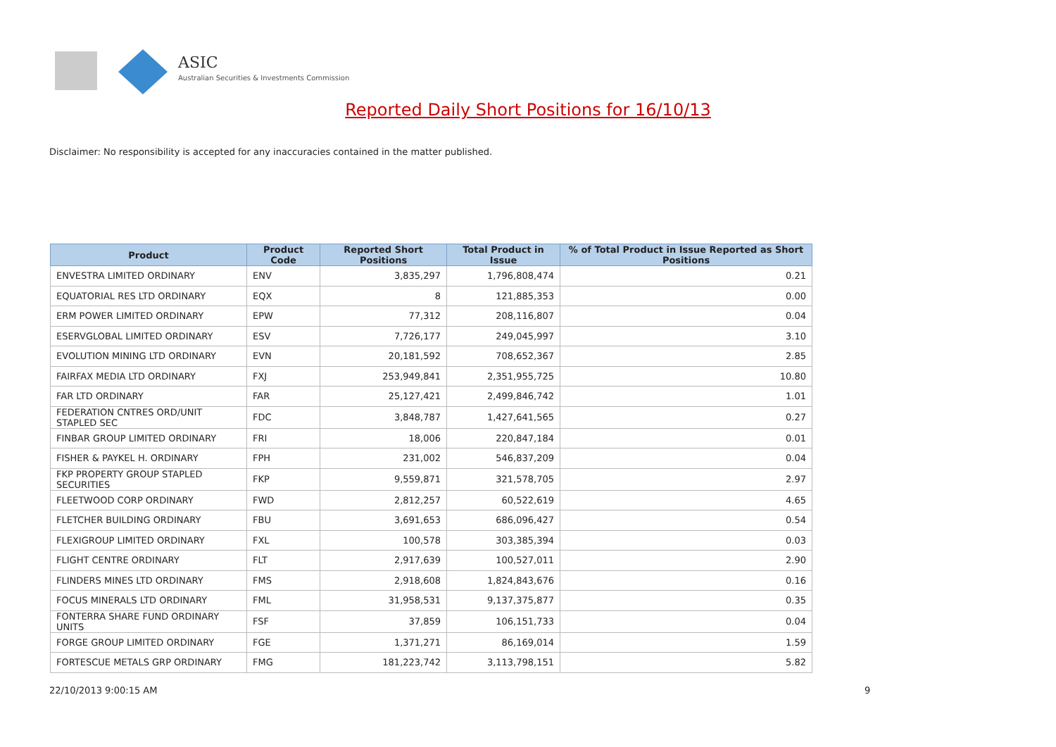ASIC
Australian Securities & Investments Commission
Reported Daily Short Positions for 16/10/13
Disclaimer: No responsibility is accepted for any inaccuracies contained in the matter published.
| Product | Product Code | Reported Short Positions | Total Product in Issue | % of Total Product in Issue Reported as Short Positions |
| --- | --- | --- | --- | --- |
| ENVESTRA LIMITED ORDINARY | ENV | 3,835,297 | 1,796,808,474 | 0.21 |
| EQUATORIAL RES LTD ORDINARY | EQX | 8 | 121,885,353 | 0.00 |
| ERM POWER LIMITED ORDINARY | EPW | 77,312 | 208,116,807 | 0.04 |
| ESERVGLOBAL LIMITED ORDINARY | ESV | 7,726,177 | 249,045,997 | 3.10 |
| EVOLUTION MINING LTD ORDINARY | EVN | 20,181,592 | 708,652,367 | 2.85 |
| FAIRFAX MEDIA LTD ORDINARY | FXJ | 253,949,841 | 2,351,955,725 | 10.80 |
| FAR LTD ORDINARY | FAR | 25,127,421 | 2,499,846,742 | 1.01 |
| FEDERATION CNTRES ORD/UNIT STAPLED SEC | FDC | 3,848,787 | 1,427,641,565 | 0.27 |
| FINBAR GROUP LIMITED ORDINARY | FRI | 18,006 | 220,847,184 | 0.01 |
| FISHER & PAYKEL H. ORDINARY | FPH | 231,002 | 546,837,209 | 0.04 |
| FKP PROPERTY GROUP STAPLED SECURITIES | FKP | 9,559,871 | 321,578,705 | 2.97 |
| FLEETWOOD CORP ORDINARY | FWD | 2,812,257 | 60,522,619 | 4.65 |
| FLETCHER BUILDING ORDINARY | FBU | 3,691,653 | 686,096,427 | 0.54 |
| FLEXIGROUP LIMITED ORDINARY | FXL | 100,578 | 303,385,394 | 0.03 |
| FLIGHT CENTRE ORDINARY | FLT | 2,917,639 | 100,527,011 | 2.90 |
| FLINDERS MINES LTD ORDINARY | FMS | 2,918,608 | 1,824,843,676 | 0.16 |
| FOCUS MINERALS LTD ORDINARY | FML | 31,958,531 | 9,137,375,877 | 0.35 |
| FONTERRA SHARE FUND ORDINARY UNITS | FSF | 37,859 | 106,151,733 | 0.04 |
| FORGE GROUP LIMITED ORDINARY | FGE | 1,371,271 | 86,169,014 | 1.59 |
| FORTESCUE METALS GRP ORDINARY | FMG | 181,223,742 | 3,113,798,151 | 5.82 |
22/10/2013 9:00:15 AM 9